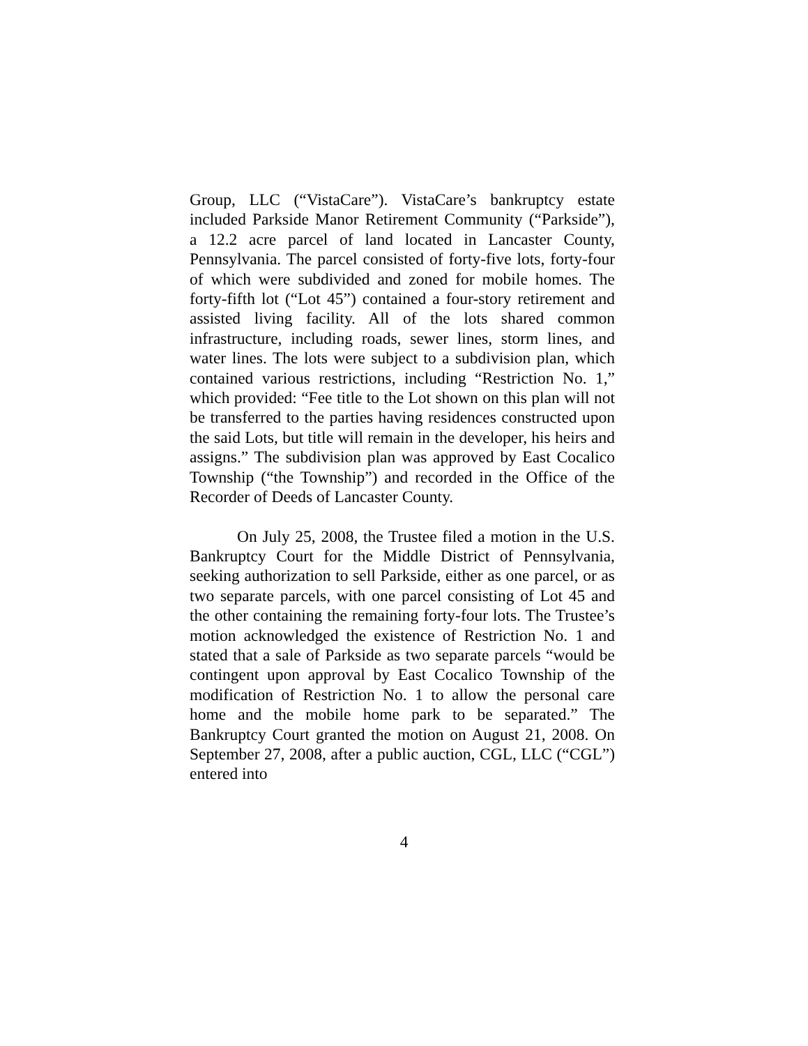Group, LLC (“VistaCare”). VistaCare’s bankruptcy estate included Parkside Manor Retirement Community (“Parkside”), a 12.2 acre parcel of land located in Lancaster County, Pennsylvania. The parcel consisted of forty-five lots, forty-four of which were subdivided and zoned for mobile homes. The forty-fifth lot (“Lot 45”) contained a four-story retirement and assisted living facility. All of the lots shared common infrastructure, including roads, sewer lines, storm lines, and water lines. The lots were subject to a subdivision plan, which contained various restrictions, including “Restriction No. 1,” which provided: “Fee title to the Lot shown on this plan will not be transferred to the parties having residences constructed upon the said Lots, but title will remain in the developer, his heirs and assigns.” The subdivision plan was approved by East Cocalico Township (“the Township”) and recorded in the Office of the Recorder of Deeds of Lancaster County.
On July 25, 2008, the Trustee filed a motion in the U.S. Bankruptcy Court for the Middle District of Pennsylvania, seeking authorization to sell Parkside, either as one parcel, or as two separate parcels, with one parcel consisting of Lot 45 and the other containing the remaining forty-four lots. The Trustee’s motion acknowledged the existence of Restriction No. 1 and stated that a sale of Parkside as two separate parcels “would be contingent upon approval by East Cocalico Township of the modification of Restriction No. 1 to allow the personal care home and the mobile home park to be separated.” The Bankruptcy Court granted the motion on August 21, 2008. On September 27, 2008, after a public auction, CGL, LLC (“CGL”) entered into
4